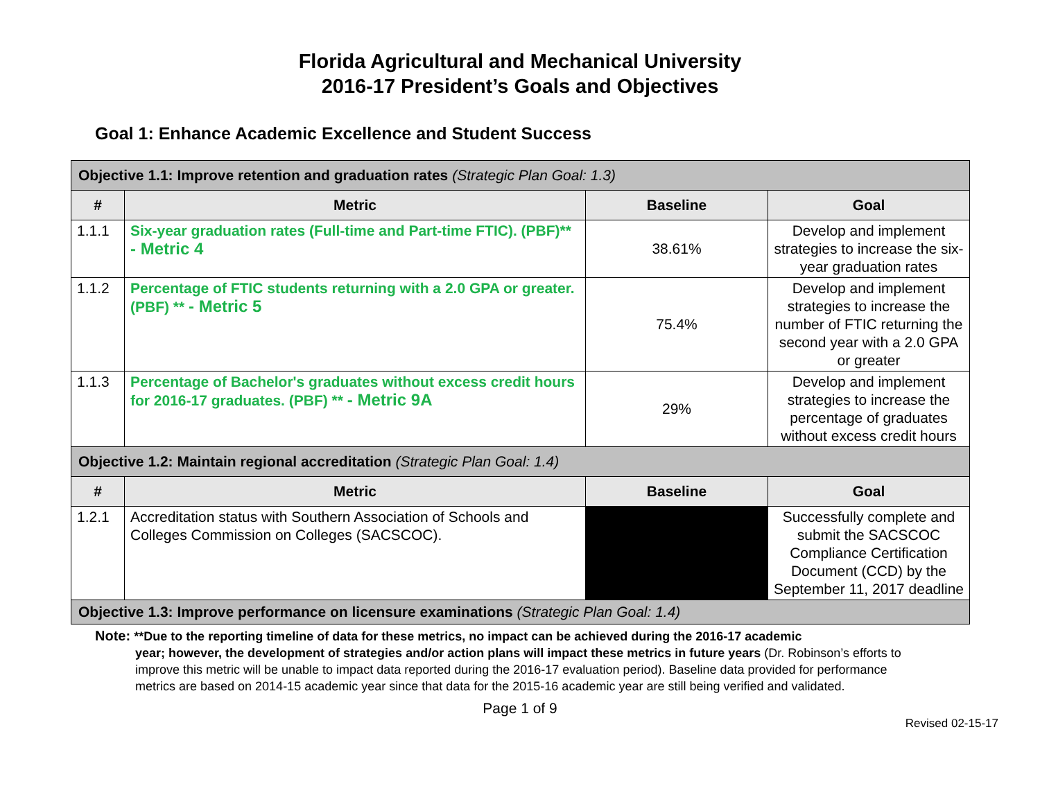Florida Agricultural and Mechanical University
2016-17 President’s Goals and Objectives
Goal 1: Enhance Academic Excellence and Student Success
| Objective 1.1: Improve retention and graduation rates (Strategic Plan Goal: 1.3) | | | |
| # | Metric | Baseline | Goal |
| 1.1.1 | Six-year graduation rates (Full-time and Part-time FTIC). (PBF)** - Metric 4 | 38.61% | Develop and implement strategies to increase the six-year graduation rates |
| 1.1.2 | Percentage of FTIC students returning with a 2.0 GPA or greater. (PBF) ** - Metric 5 | 75.4% | Develop and implement strategies to increase the number of FTIC returning the second year with a 2.0 GPA or greater |
| 1.1.3 | Percentage of Bachelor's graduates without excess credit hours for 2016-17 graduates. (PBF) ** - Metric 9A | 29% | Develop and implement strategies to increase the percentage of graduates without excess credit hours |
| Objective 1.2: Maintain regional accreditation (Strategic Plan Goal: 1.4) | | | |
| # | Metric | Baseline | Goal |
| 1.2.1 | Accreditation status with Southern Association of Schools and Colleges Commission on Colleges (SACSCOC). | | Successfully complete and submit the SACSCOC Compliance Certification Document (CCD) by the September 11, 2017 deadline |
| Objective 1.3: Improve performance on licensure examinations (Strategic Plan Goal: 1.4) | | | |
Note: **Due to the reporting timeline of data for these metrics, no impact can be achieved during the 2016-17 academic
year; however, the development of strategies and/or action plans will impact these metrics in future years (Dr. Robinson’s efforts to improve this metric will be unable to impact data reported during the 2016-17 evaluation period). Baseline data provided for performance metrics are based on 2014-15 academic year since that data for the 2015-16 academic year are still being verified and validated.
Page 1 of 9
Revised 02-15-17